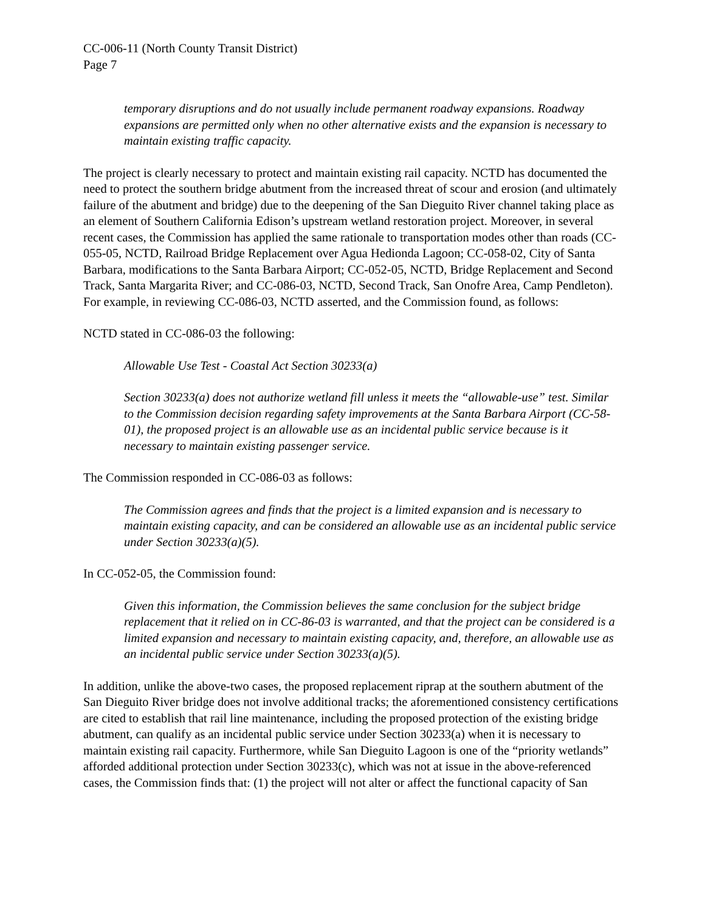CC-006-11 (North County Transit District)
Page 7
temporary disruptions and do not usually include permanent roadway expansions. Roadway expansions are permitted only when no other alternative exists and the expansion is necessary to maintain existing traffic capacity.
The project is clearly necessary to protect and maintain existing rail capacity. NCTD has documented the need to protect the southern bridge abutment from the increased threat of scour and erosion (and ultimately failure of the abutment and bridge) due to the deepening of the San Dieguito River channel taking place as an element of Southern California Edison’s upstream wetland restoration project. Moreover, in several recent cases, the Commission has applied the same rationale to transportation modes other than roads (CC-055-05, NCTD, Railroad Bridge Replacement over Agua Hedionda Lagoon; CC-058-02, City of Santa Barbara, modifications to the Santa Barbara Airport; CC-052-05, NCTD, Bridge Replacement and Second Track, Santa Margarita River; and CC-086-03, NCTD, Second Track, San Onofre Area, Camp Pendleton). For example, in reviewing CC-086-03, NCTD asserted, and the Commission found, as follows:
NCTD stated in CC-086-03 the following:
Allowable Use Test - Coastal Act Section 30233(a)
Section 30233(a) does not authorize wetland fill unless it meets the “allowable-use” test. Similar to the Commission decision regarding safety improvements at the Santa Barbara Airport (CC-58-01), the proposed project is an allowable use as an incidental public service because is it necessary to maintain existing passenger service.
The Commission responded in CC-086-03 as follows:
The Commission agrees and finds that the project is a limited expansion and is necessary to maintain existing capacity, and can be considered an allowable use as an incidental public service under Section 30233(a)(5).
In CC-052-05, the Commission found:
Given this information, the Commission believes the same conclusion for the subject bridge replacement that it relied on in CC-86-03 is warranted, and that the project can be considered is a limited expansion and necessary to maintain existing capacity, and, therefore, an allowable use as an incidental public service under Section 30233(a)(5).
In addition, unlike the above-two cases, the proposed replacement riprap at the southern abutment of the San Dieguito River bridge does not involve additional tracks; the aforementioned consistency certifications are cited to establish that rail line maintenance, including the proposed protection of the existing bridge abutment, can qualify as an incidental public service under Section 30233(a) when it is necessary to maintain existing rail capacity. Furthermore, while San Dieguito Lagoon is one of the “priority wetlands” afforded additional protection under Section 30233(c), which was not at issue in the above-referenced cases, the Commission finds that: (1) the project will not alter or affect the functional capacity of San